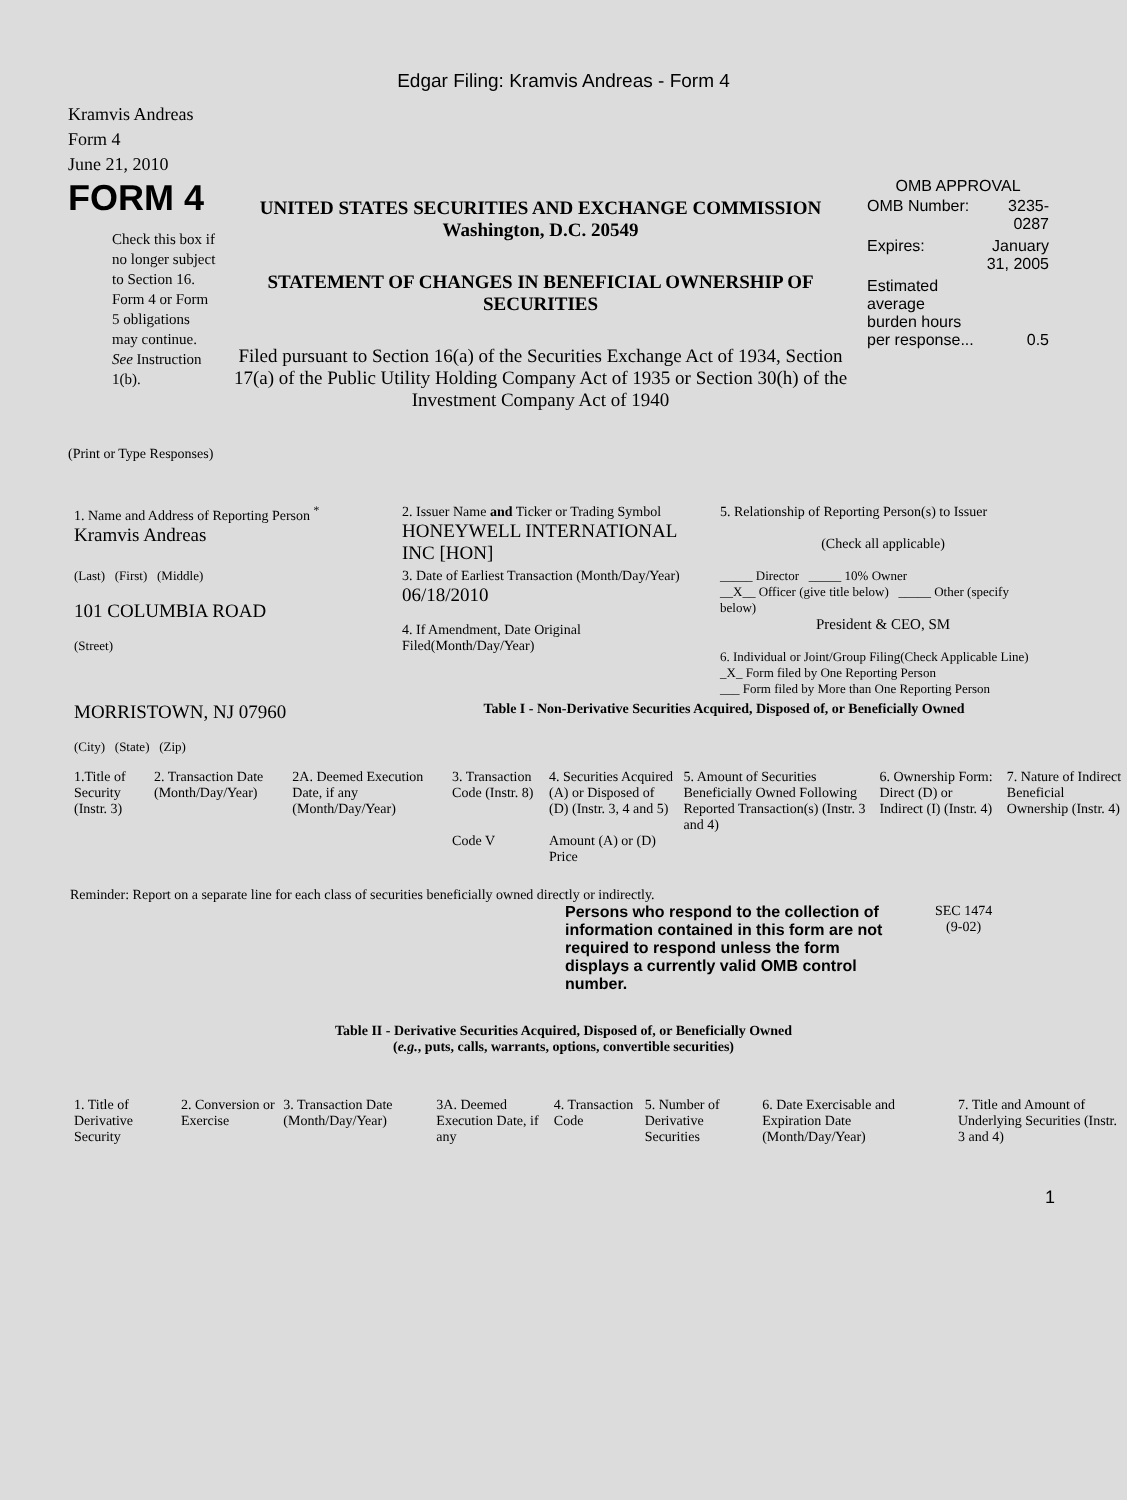Edgar Filing: Kramvis Andreas - Form 4
Kramvis Andreas
Form 4
June 21, 2010
FORM 4
Check this box if no longer subject to Section 16. Form 4 or Form 5 obligations may continue. See Instruction 1(b).
UNITED STATES SECURITIES AND EXCHANGE COMMISSION
Washington, D.C. 20549
STATEMENT OF CHANGES IN BENEFICIAL OWNERSHIP OF SECURITIES
Filed pursuant to Section 16(a) of the Securities Exchange Act of 1934, Section 17(a) of the Public Utility Holding Company Act of 1935 or Section 30(h) of the Investment Company Act of 1940
OMB APPROVAL
| OMB Number: | 3235-0287 |
| Expires: | January 31, 2005 |
| Estimated average burden hours per response... | 0.5 |
(Print or Type Responses)
| 1. Name and Address of Reporting Person <sup>*</sup> Kramvis Andreas | 2. Issuer Name and Ticker or Trading Symbol HONEYWELL INTERNATIONAL INC [HON] | 5. Relationship of Reporting Person(s) to Issuer (Check all applicable) |
| (Last) (First) (Middle) 101 COLUMBIA ROAD (Street) | 3. Date of Earliest Transaction (Month/Day/Year) 06/18/2010 4. If Amendment, Date Original Filed(Month/Day/Year) | _____ Director _____ 10% Owner __X__ Officer (give title below) _____ Other (specify below) President & CEO, SM 6. Individual or Joint/Group Filing(Check Applicable Line) _X_ Form filed by One Reporting Person ___ Form filed by More than One Reporting Person |
| MORRISTOWN, NJ 07960 (City) (State) (Zip) | Table I - Non-Derivative Securities Acquired, Disposed of, or Beneficially Owned | |
| 1.Title of Security (Instr. 3) | 2. Transaction Date (Month/Day/Year) | 2A. Deemed Execution Date, if any (Month/Day/Year) | 3. Transaction Code (Instr. 8) Code V | 4. Securities Acquired (A) or Disposed of (D) (Instr. 3, 4 and 5) Amount (A) or (D) Price | 5. Amount of Securities Beneficially Owned Following Reported Transaction(s) (Instr. 3 and 4) | 6. Ownership Form: Direct (D) or Indirect (I) (Instr. 4) | 7. Nature of Indirect Beneficial Ownership (Instr. 4) |
Reminder: Report on a separate line for each class of securities beneficially owned directly or indirectly.
Persons who respond to the collection of information contained in this form are not required to respond unless the form displays a currently valid OMB control number.
SEC 1474
(9-02)
Table II - Derivative Securities Acquired, Disposed of, or Beneficially Owned
(e.g., puts, calls, warrants, options, convertible securities)
| 1. Title of Derivative Security | 2. Conversion or Exercise | 3. Transaction Date (Month/Day/Year) | 3A. Deemed Execution Date, if any | 4. Transaction Code | 5. Number of Derivative Securities | 6. Date Exercisable and Expiration Date (Month/Day/Year) | 7. Title and Amount of Underlying Securities (Instr. 3 and 4) |
1